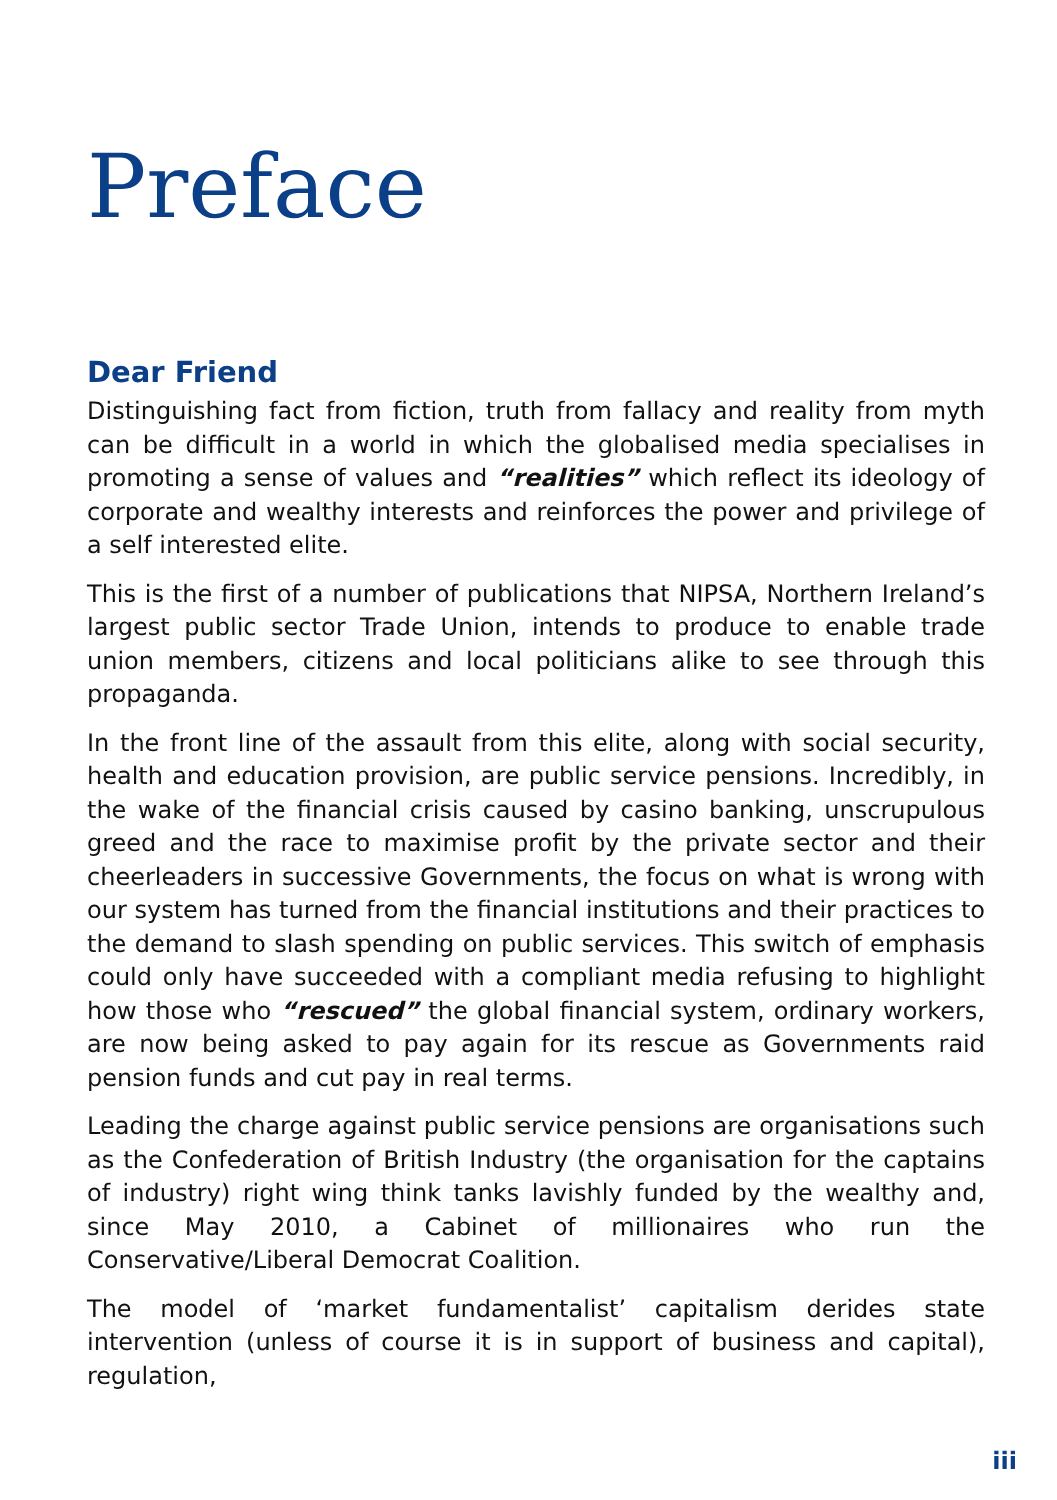Preface
Dear Friend
Distinguishing fact from fiction, truth from fallacy and reality from myth can be difficult in a world in which the globalised media specialises in promoting a sense of values and “realities” which reflect its ideology of corporate and wealthy interests and reinforces the power and privilege of a self interested elite.
This is the first of a number of publications that NIPSA, Northern Ireland’s largest public sector Trade Union, intends to produce to enable trade union members, citizens and local politicians alike to see through this propaganda.
In the front line of the assault from this elite, along with social security, health and education provision, are public service pensions. Incredibly, in the wake of the financial crisis caused by casino banking, unscrupulous greed and the race to maximise profit by the private sector and their cheerleaders in successive Governments, the focus on what is wrong with our system has turned from the financial institutions and their practices to the demand to slash spending on public services. This switch of emphasis could only have succeeded with a compliant media refusing to highlight how those who “rescued” the global financial system, ordinary workers, are now being asked to pay again for its rescue as Governments raid pension funds and cut pay in real terms.
Leading the charge against public service pensions are organisations such as the Confederation of British Industry (the organisation for the captains of industry) right wing think tanks lavishly funded by the wealthy and, since May 2010, a Cabinet of millionaires who run the Conservative/Liberal Democrat Coalition.
The model of ‘market fundamentalist’ capitalism derides state intervention (unless of course it is in support of business and capital), regulation,
iii